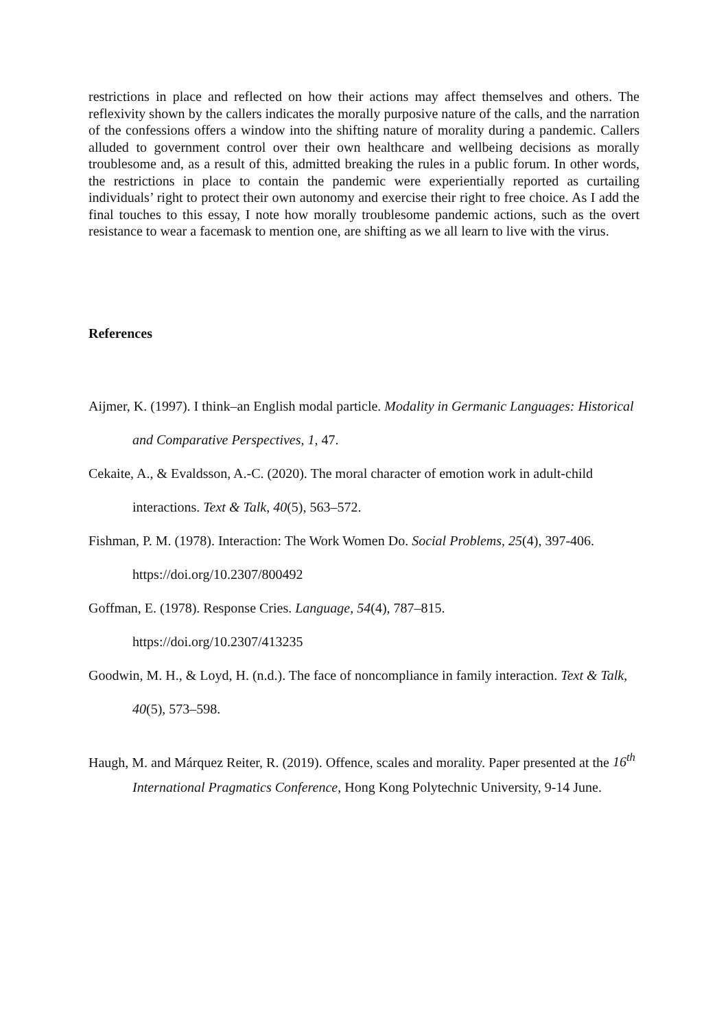restrictions in place and reflected on how their actions may affect themselves and others. The reflexivity shown by the callers indicates the morally purposive nature of the calls, and the narration of the confessions offers a window into the shifting nature of morality during a pandemic. Callers alluded to government control over their own healthcare and wellbeing decisions as morally troublesome and, as a result of this, admitted breaking the rules in a public forum. In other words, the restrictions in place to contain the pandemic were experientially reported as curtailing individuals’ right to protect their own autonomy and exercise their right to free choice. As I add the final touches to this essay, I note how morally troublesome pandemic actions, such as the overt resistance to wear a facemask to mention one, are shifting as we all learn to live with the virus.
References
Aijmer, K. (1997). I think–an English modal particle. Modality in Germanic Languages: Historical and Comparative Perspectives, 1, 47.
Cekaite, A., & Evaldsson, A.-C. (2020). The moral character of emotion work in adult-child interactions. Text & Talk, 40(5), 563–572.
Fishman, P. M. (1978). Interaction: The Work Women Do. Social Problems, 25(4), 397-406. https://doi.org/10.2307/800492
Goffman, E. (1978). Response Cries. Language, 54(4), 787–815.
https://doi.org/10.2307/413235
Goodwin, M. H., & Loyd, H. (n.d.). The face of noncompliance in family interaction. Text & Talk, 40(5), 573–598.
Haugh, M. and Márquez Reiter, R. (2019). Offence, scales and morality. Paper presented at the 16<sup>th</sup> International Pragmatics Conference, Hong Kong Polytechnic University, 9-14 June.